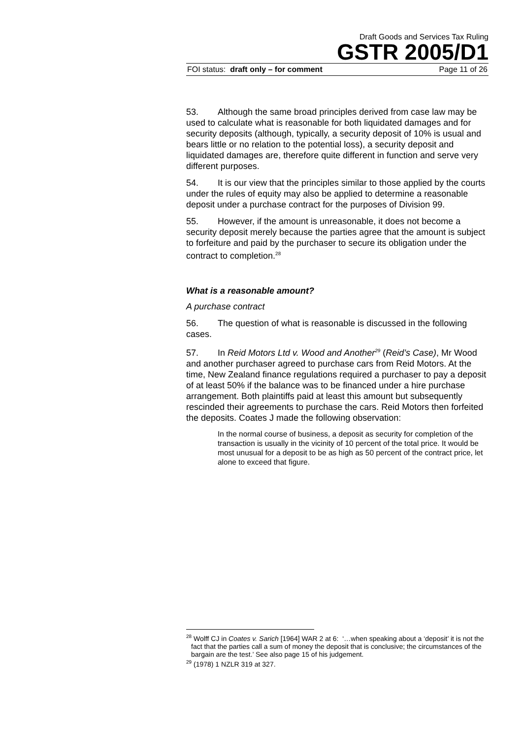Draft Goods and Services Tax Ruling
GSTR 2005/D1
FOI status: draft only – for comment Page 11 of 26
53. Although the same broad principles derived from case law may be used to calculate what is reasonable for both liquidated damages and for security deposits (although, typically, a security deposit of 10% is usual and bears little or no relation to the potential loss), a security deposit and liquidated damages are, therefore quite different in function and serve very different purposes.
54. It is our view that the principles similar to those applied by the courts under the rules of equity may also be applied to determine a reasonable deposit under a purchase contract for the purposes of Division 99.
55. However, if the amount is unreasonable, it does not become a security deposit merely because the parties agree that the amount is subject to forfeiture and paid by the purchaser to secure its obligation under the contract to completion.<sup>28</sup>
What is a reasonable amount?
A purchase contract
56. The question of what is reasonable is discussed in the following cases.
57. In Reid Motors Ltd v. Wood and Another<sup>29</sup> (Reid’s Case), Mr Wood and another purchaser agreed to purchase cars from Reid Motors. At the time, New Zealand finance regulations required a purchaser to pay a deposit of at least 50% if the balance was to be financed under a hire purchase arrangement. Both plaintiffs paid at least this amount but subsequently rescinded their agreements to purchase the cars. Reid Motors then forfeited the deposits. Coates J made the following observation:
In the normal course of business, a deposit as security for completion of the transaction is usually in the vicinity of 10 percent of the total price. It would be most unusual for a deposit to be as high as 50 percent of the contract price, let alone to exceed that figure.
<sup>28</sup> Wolff CJ in Coates v. Sarich [1964] WAR 2 at 6: ‘…when speaking about a ‘deposit’ it is not the fact that the parties call a sum of money the deposit that is conclusive; the circumstances of the bargain are the test.’ See also page 15 of his judgement.
<sup>29</sup> (1978) 1 NZLR 319 at 327.